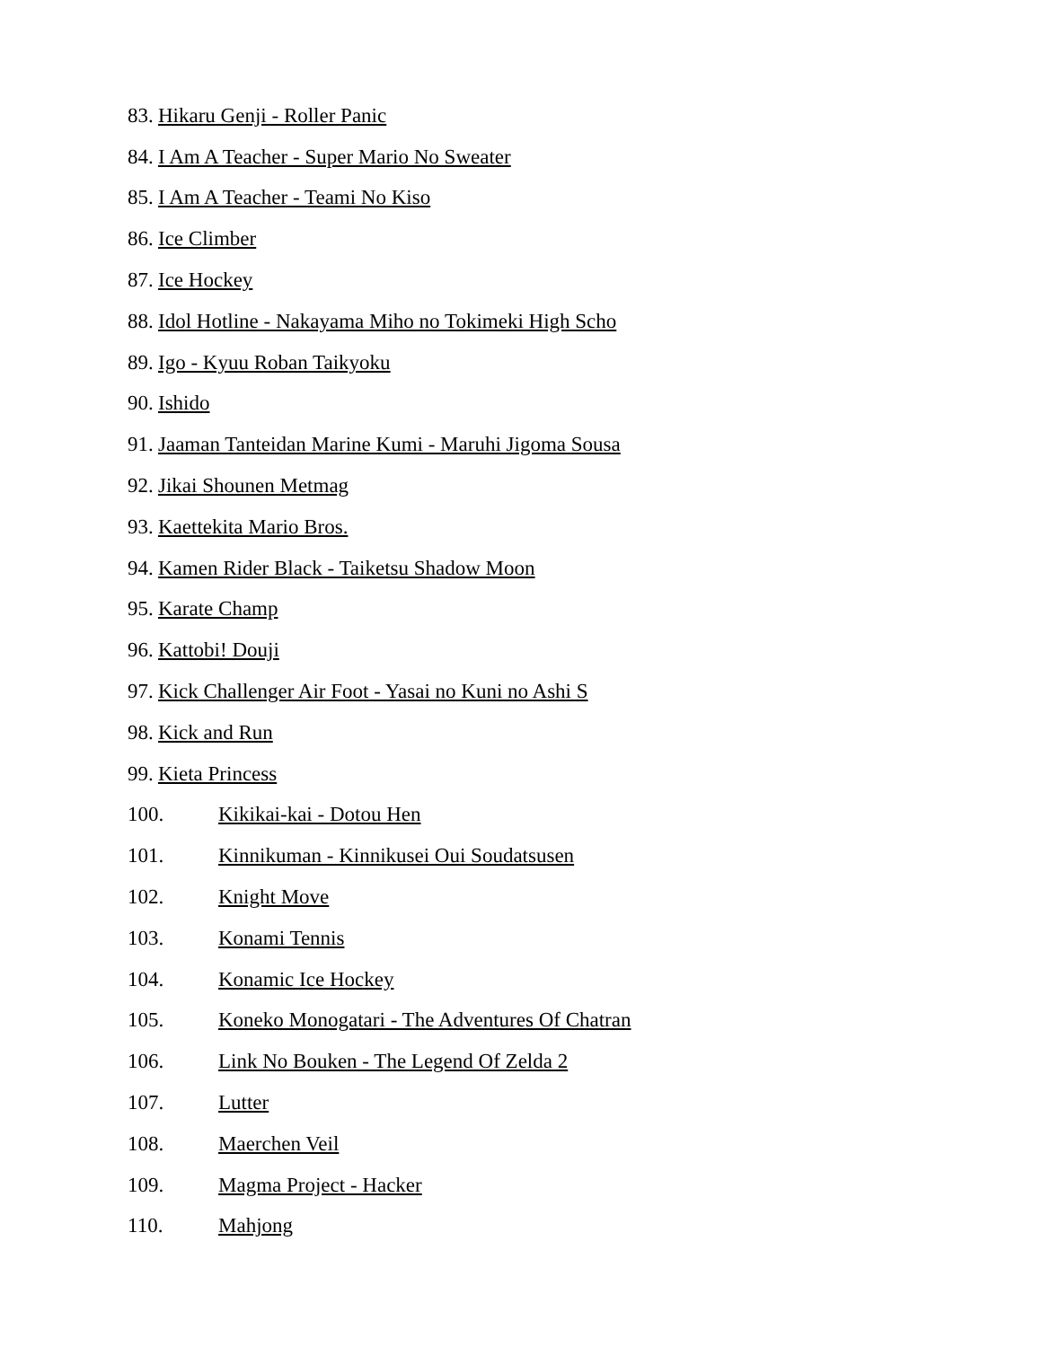83. Hikaru Genji - Roller Panic
84. I Am A Teacher - Super Mario No Sweater
85. I Am A Teacher - Teami No Kiso
86. Ice Climber
87. Ice Hockey
88. Idol Hotline - Nakayama Miho no Tokimeki High Scho
89. Igo - Kyuu Roban Taikyoku
90. Ishido
91. Jaaman Tanteidan Marine Kumi - Maruhi Jigoma Sousa
92. Jikai Shounen Metmag
93. Kaettekita Mario Bros.
94. Kamen Rider Black - Taiketsu Shadow Moon
95. Karate Champ
96. Kattobi! Douji
97. Kick Challenger Air Foot - Yasai no Kuni no Ashi S
98. Kick and Run
99. Kieta Princess
100. Kikikai-kai - Dotou Hen
101. Kinnikuman - Kinnikusei Oui Soudatsusen
102. Knight Move
103. Konami Tennis
104. Konamic Ice Hockey
105. Koneko Monogatari - The Adventures Of Chatran
106. Link No Bouken - The Legend Of Zelda 2
107. Lutter
108. Maerchen Veil
109. Magma Project - Hacker
110. Mahjong